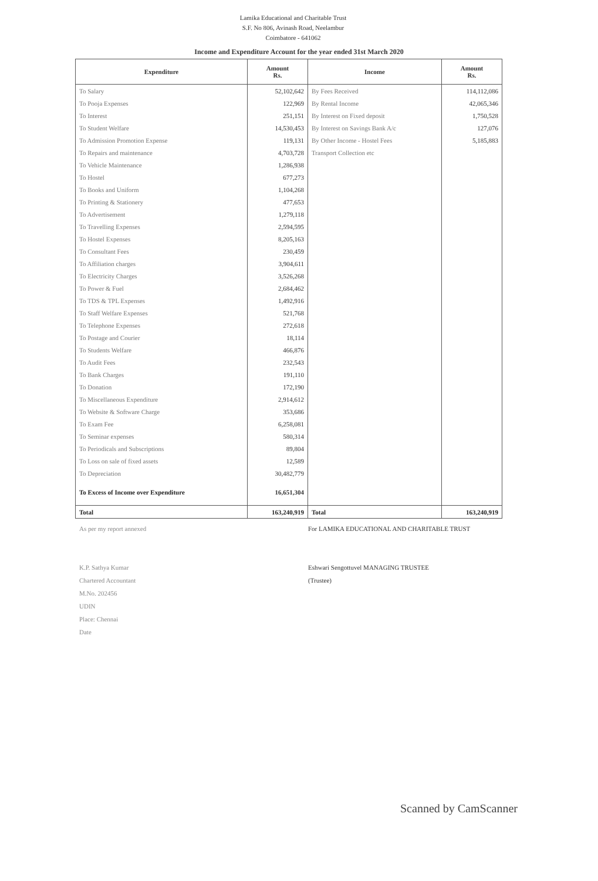Lamika Educational and Charitable Trust
S.F. No 806, Avinash Road, Neelambur
Coimbatore - 641062
Income and Expenditure Account for the year ended 31st March 2020
| Expenditure | Amount Rs. | Income | Amount Rs. |
| --- | --- | --- | --- |
| To Salary | 52,102,642 | By Fees Received | 114,112,086 |
| To Pooja Expenses | 122,969 | By Rental Income | 42,065,346 |
| To Interest | 251,151 | By Interest on Fixed deposit | 1,750,528 |
| To Student Welfare | 14,530,453 | By Interest on Savings Bank A/c | 127,076 |
| To Admission Promotion Expense | 119,131 | By Other Income - Hostel Fees | 5,185,883 |
| To Repairs and maintenance | 4,703,728 | Transport Collection etc | |
| To Vehicle Maintenance | 1,286,938 | | |
| To Hostel | 677,273 | | |
| To Books and Uniform | 1,104,268 | | |
| To Printing & Stationery | 477,653 | | |
| To Advertisement | 1,279,118 | | |
| To Travelling Expenses | 2,594,595 | | |
| To Hostel Expenses | 8,205,163 | | |
| To Consultant Fees | 230,459 | | |
| To Affiliation charges | 3,904,611 | | |
| To Electricity Charges | 3,526,268 | | |
| To Power & Fuel | 2,684,462 | | |
| To TDS & TPL Expenses | 1,492,916 | | |
| To Staff Welfare Expenses | 521,768 | | |
| To Telephone Expenses | 272,618 | | |
| To Postage and Courier | 18,114 | | |
| To Students Welfare | 466,876 | | |
| To Audit Fees | 232,543 | | |
| To Bank Charges | 191,110 | | |
| To Donation | 172,190 | | |
| To Miscellaneous Expenditure | 2,914,612 | | |
| To Website & Software Charge | 353,686 | | |
| To Exam Fee | 6,258,081 | | |
| To Seminar expenses | 580,314 | | |
| To Periodicals and Subscriptions | 89,804 | | |
| To Loss on sale of fixed assets | 12,589 | | |
| To Depreciation | 30,482,779 | | |
| To Excess of Income over Expenditure | 16,651,304 | | |
| Total | 163,240,919 | Total | 163,240,919 |
As per my report annexed
K.P. Sathya Kumar
Chartered Accountant
M.No. 202456
UDIN
Place: Chennai
Date
For LAMIKA EDUCATIONAL AND CHARITABLE TRUST
Eshwari Sengottuvel MANAGING TRUSTEE
(Trustee)
Scanned by CamScanner